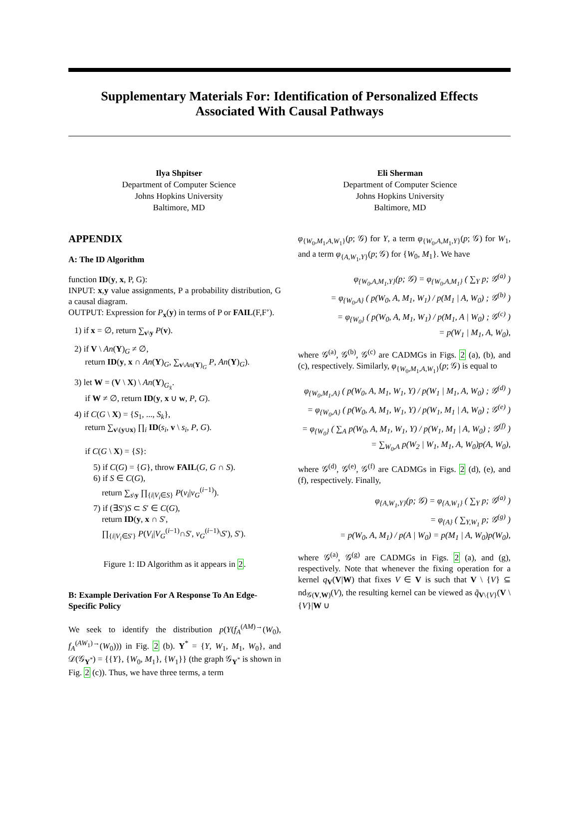Supplementary Materials For: Identification of Personalized Effects
Associated With Causal Pathways
Ilya Shpitser
Department of Computer Science
Johns Hopkins University
Baltimore, MD
Eli Sherman
Department of Computer Science
Johns Hopkins University
Baltimore, MD
APPENDIX
A: The ID Algorithm
function ID(y, x, P, G):
INPUT: x,y value assignments, P a probability distribution, G a causal diagram.
OUTPUT: Expression for P<sub>x</sub>(y) in terms of P or FAIL(F,F’).
1) if x = ∅, return ∑<sub>v\y</sub> P(v).
2) if V \ An(Y)<sub>G</sub> ≠ ∅,
return ID(y, x ∩ An(Y)<sub>G</sub>, ∑<sub>v\An(Y)<sub>G</sub></sub> P, An(Y)<sub>G</sub>).
3) let W = (V \ X) \ An(Y)<sub>G<sub>x̄</sub></sub>.
if W ≠ ∅, return ID(y, x ∪ w, P, G).
4) if C(G \ X) = {S<sub>1</sub>, ..., S<sub>k</sub>},
return ∑<sub>v\(y∪x)</sub> ∏<sub>i</sub> ID(s<sub>i</sub>, v \ s<sub>i</sub>, P, G).
if C(G \ X) = {S}:
5) if C(G) = {G}, throw FAIL(G, G ∩ S).
6) if S ∈ C(G),
return ∑<sub>s\y</sub> ∏<sub>{i|V<sub>i</sub>∈S}</sub> P(v<sub>i</sub>|v<sub>G</sub><sup>(i−1)</sup>).
7) if (∃S′)S ⊂ S′ ∈ C(G),
return ID(y, x ∩ S′,
∏<sub>{i|V<sub>i</sub>∈S′}</sub> P(V<sub>i</sub>|V<sub>G</sub><sup>(i−1)</sup>∩S′, v<sub>G</sub><sup>(i−1)</sup>\S′), S′).
Figure 1: ID Algorithm as it appears in 2.
B: Example Derivation For A Response To An Edge-Specific Policy
We seek to identify the distribution p(Y(f<sub>A</sub><sup>(AM)→</sup>(W<sub>0</sub>), f<sub>A</sub><sup>(AW<sub>1</sub>)→</sup>(W<sub>0</sub>))) in Fig. 2 (b). Y<sup>*</sup> = {Y, W<sub>1</sub>, M<sub>1</sub>, W<sub>0</sub>}, and 𝒟(𝒢<sub>Y<sup>*</sup></sub>) = {{Y}, {W<sub>0</sub>, M<sub>1</sub>}, {W<sub>1</sub>}} (the graph 𝒢<sub>Y<sup>*</sup></sub> is shown in Fig. 2 (c)). Thus, we have three terms, a term
φ<sub>{W<sub>0</sub>,M<sub>1</sub>,A,W<sub>1</sub>}</sub>(p; 𝒢) for Y, a term φ<sub>{W<sub>0</sub>,A,M<sub>1</sub>,Y}</sub>(p; 𝒢) for W<sub>1</sub>, and a term φ<sub>{A,W<sub>1</sub>,Y}</sub>(p; 𝒢) for {W<sub>0</sub>, M<sub>1</sub>}. We have
φ<sub>{W<sub>0</sub>,A,M<sub>1</sub>,Y}</sub>(p; 𝒢) = φ<sub>{W<sub>0</sub>,A,M<sub>1</sub>}</sub> ( ∑<sub>Y</sub> p; 𝒢<sup>(a)</sup> )
= φ<sub>{W<sub>0</sub>,A}</sub> ( p(W<sub>0</sub>, A, M<sub>1</sub>, W<sub>1</sub>) / p(M<sub>1</sub> | A, W<sub>0</sub>) ; 𝒢<sup>(b)</sup> )
= φ<sub>{W<sub>0</sub>}</sub> ( p(W<sub>0</sub>, A, M<sub>1</sub>, W<sub>1</sub>) / p(M<sub>1</sub>, A | W<sub>0</sub>) ; 𝒢<sup>(c)</sup> )
= p(W<sub>1</sub> | M<sub>1</sub>, A, W<sub>0</sub>),
where 𝒢<sup>(a)</sup>, 𝒢<sup>(b)</sup>, 𝒢<sup>(c)</sup> are CADMGs in Figs. 2 (a), (b), and (c), respectively. Similarly, φ<sub>{W<sub>0</sub>,M<sub>1</sub>,A,W<sub>1</sub>}</sub>(p; 𝒢) is equal to
φ<sub>{W<sub>0</sub>,M<sub>1</sub>,A}</sub> ( p(W<sub>0</sub>, A, M<sub>1</sub>, W<sub>1</sub>, Y) / p(W<sub>1</sub> | M<sub>1</sub>, A, W<sub>0</sub>) ; 𝒢<sup>(d)</sup> )
= φ<sub>{W<sub>0</sub>,A}</sub> ( p(W<sub>0</sub>, A, M<sub>1</sub>, W<sub>1</sub>, Y) / p(W<sub>1</sub>, M<sub>1</sub> | A, W<sub>0</sub>) ; 𝒢<sup>(e)</sup> )
= φ<sub>{W<sub>0</sub>}</sub> ( ∑<sub>A</sub> p(W<sub>0</sub>, A, M<sub>1</sub>, W<sub>1</sub>, Y) / p(W<sub>1</sub>, M<sub>1</sub> | A, W<sub>0</sub>) ; 𝒢<sup>(f)</sup> )
= ∑<sub>W<sub>0</sub>,A</sub> p(W<sub>2</sub> | W<sub>1</sub>, M<sub>1</sub>, A, W<sub>0</sub>)p(A, W<sub>0</sub>),
where 𝒢<sup>(d)</sup>, 𝒢<sup>(e)</sup>, 𝒢<sup>(f)</sup> are CADMGs in Figs. 2 (d), (e), and (f), respectively. Finally,
φ<sub>{A,W<sub>1</sub>,Y}</sub>(p; 𝒢) = φ<sub>{A,W<sub>1</sub>}</sub> ( ∑<sub>Y</sub> p; 𝒢<sup>(a)</sup> )
= φ<sub>{A}</sub> ( ∑<sub>Y,W<sub>1</sub></sub> p; 𝒢<sup>(g)</sup> )
= p(W<sub>0</sub>, A, M<sub>1</sub>) / p(A | W<sub>0</sub>) = p(M<sub>1</sub> | A, W<sub>0</sub>)p(W<sub>0</sub>),
where 𝒢<sup>(a)</sup>, 𝒢<sup>(g)</sup> are CADMGs in Figs. 2 (a), and (g), respectively. Note that whenever the fixing operation for a kernel q<sub>V</sub>(V|W) that fixes V ∈ V is such that V \ {V} ⊆ nd<sub>𝒢(V,W)</sub>(V), the resulting kernel can be viewed as q̃<sub>V\{V}</sub>(V \ {V}|W ∪